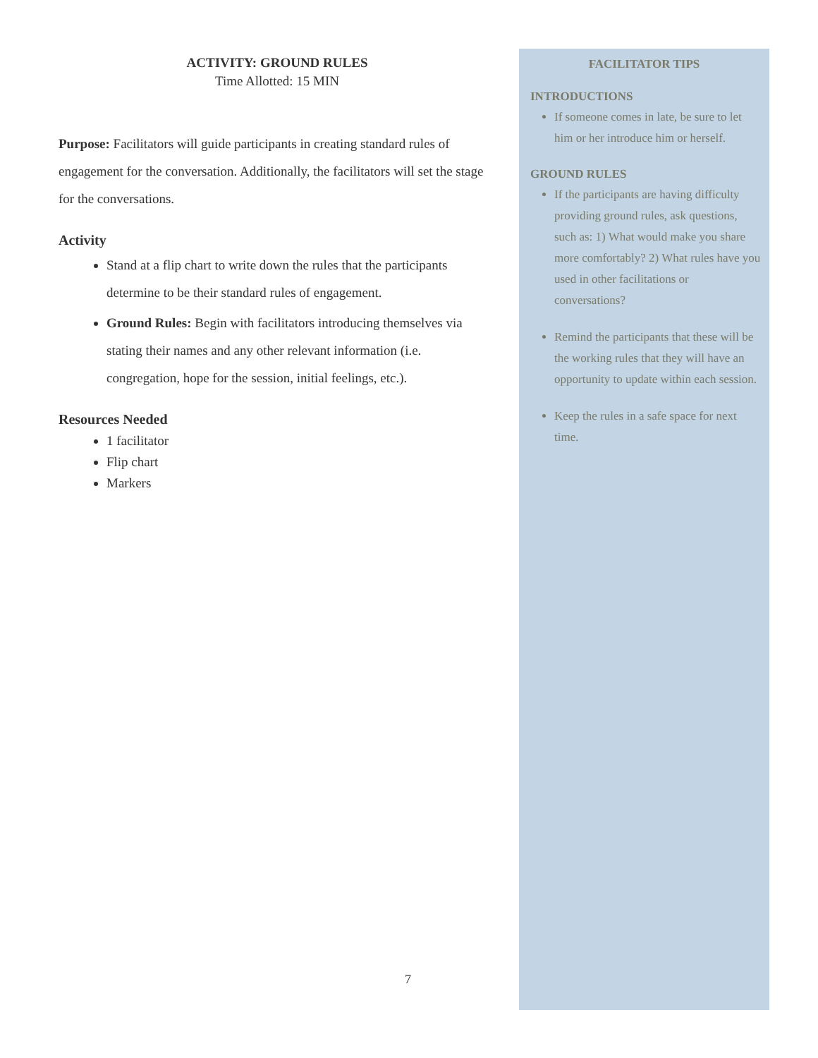ACTIVITY: GROUND RULES
Time Allotted: 15 MIN
Purpose: Facilitators will guide participants in creating standard rules of engagement for the conversation. Additionally, the facilitators will set the stage for the conversations.
Activity
Stand at a flip chart to write down the rules that the participants determine to be their standard rules of engagement.
Ground Rules: Begin with facilitators introducing themselves via stating their names and any other relevant information (i.e. congregation, hope for the session, initial feelings, etc.).
Resources Needed
1 facilitator
Flip chart
Markers
FACILITATOR TIPS
INTRODUCTIONS
If someone comes in late, be sure to let him or her introduce him or herself.
GROUND RULES
If the participants are having difficulty providing ground rules, ask questions, such as: 1) What would make you share more comfortably? 2) What rules have you used in other facilitations or conversations?
Remind the participants that these will be the working rules that they will have an opportunity to update within each session.
Keep the rules in a safe space for next time.
7